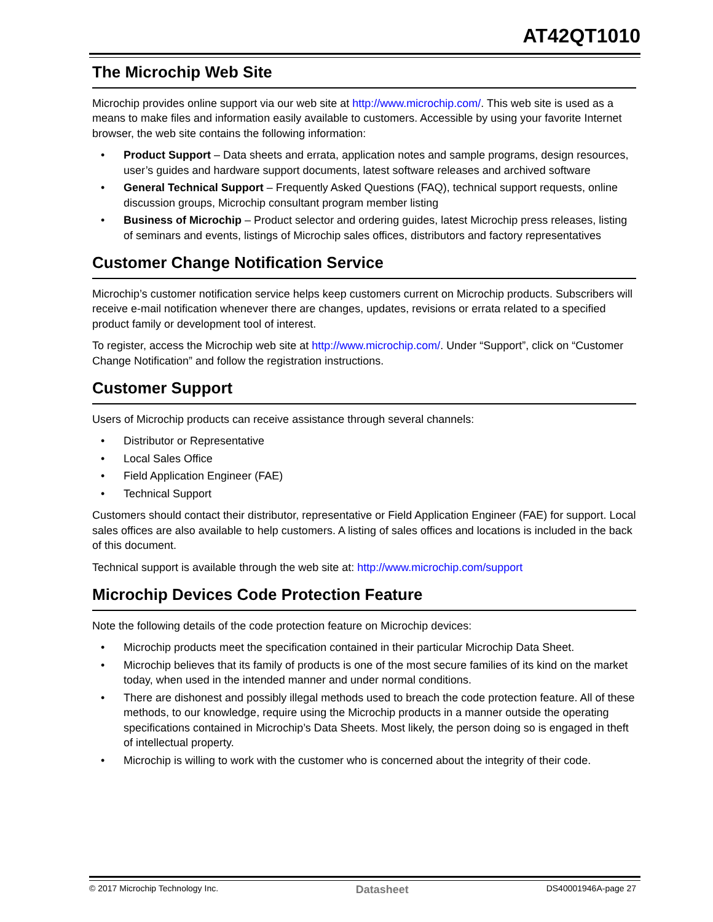AT42QT1010
The Microchip Web Site
Microchip provides online support via our web site at http://www.microchip.com/. This web site is used as a means to make files and information easily available to customers. Accessible by using your favorite Internet browser, the web site contains the following information:
• Product Support – Data sheets and errata, application notes and sample programs, design resources, user’s guides and hardware support documents, latest software releases and archived software
• General Technical Support – Frequently Asked Questions (FAQ), technical support requests, online discussion groups, Microchip consultant program member listing
• Business of Microchip – Product selector and ordering guides, latest Microchip press releases, listing of seminars and events, listings of Microchip sales offices, distributors and factory representatives
Customer Change Notification Service
Microchip’s customer notification service helps keep customers current on Microchip products. Subscribers will receive e-mail notification whenever there are changes, updates, revisions or errata related to a specified product family or development tool of interest.
To register, access the Microchip web site at http://www.microchip.com/. Under “Support”, click on “Customer Change Notification” and follow the registration instructions.
Customer Support
Users of Microchip products can receive assistance through several channels:
• Distributor or Representative
• Local Sales Office
• Field Application Engineer (FAE)
• Technical Support
Customers should contact their distributor, representative or Field Application Engineer (FAE) for support. Local sales offices are also available to help customers. A listing of sales offices and locations is included in the back of this document.
Technical support is available through the web site at: http://www.microchip.com/support
Microchip Devices Code Protection Feature
Note the following details of the code protection feature on Microchip devices:
• Microchip products meet the specification contained in their particular Microchip Data Sheet.
• Microchip believes that its family of products is one of the most secure families of its kind on the market today, when used in the intended manner and under normal conditions.
• There are dishonest and possibly illegal methods used to breach the code protection feature. All of these methods, to our knowledge, require using the Microchip products in a manner outside the operating specifications contained in Microchip’s Data Sheets. Most likely, the person doing so is engaged in theft of intellectual property.
• Microchip is willing to work with the customer who is concerned about the integrity of their code.
© 2017 Microchip Technology Inc. Datasheet DS40001946A-page 27